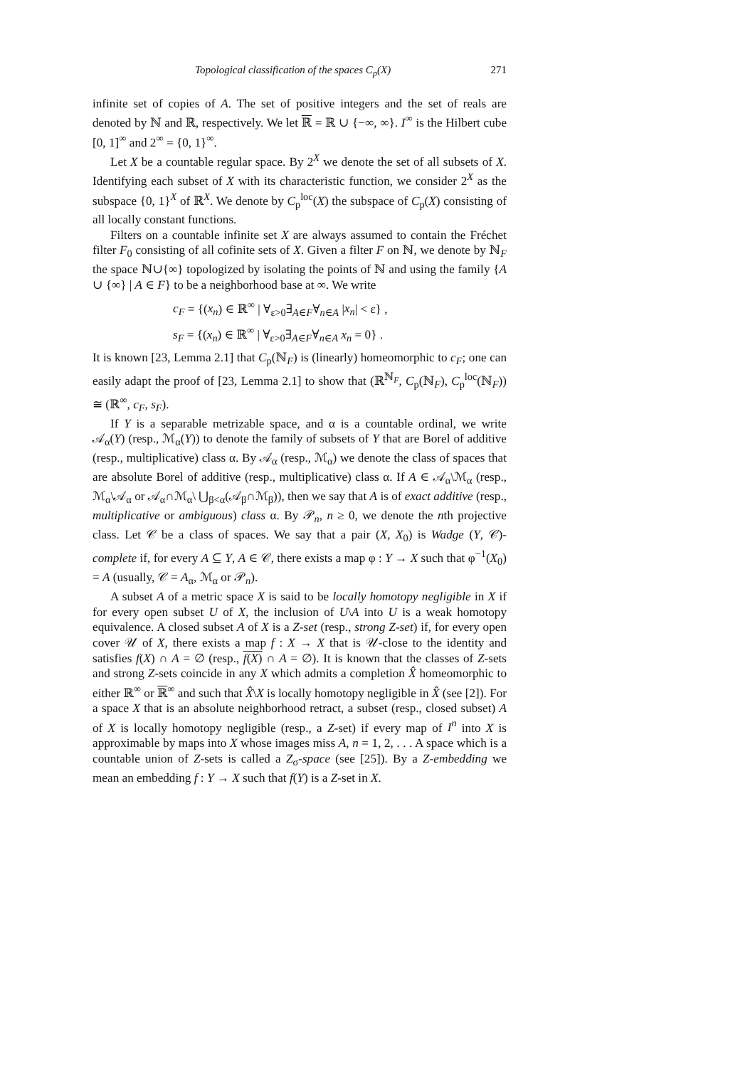Topological classification of the spaces C<sub>p</sub>(X) 271
infinite set of copies of A. The set of positive integers and the set of reals are denoted by ℕ and ℝ, respectively. We let ℝ = ℝ ∪ {−∞, ∞}. I<sup>∞</sup> is the Hilbert cube [0, 1]<sup>∞</sup> and 2<sup>∞</sup> = {0, 1}<sup>∞</sup>.
Let X be a countable regular space. By 2<sup>X</sup> we denote the set of all subsets of X. Identifying each subset of X with its characteristic function, we consider 2<sup>X</sup> as the subspace {0, 1}<sup>X</sup> of ℝ<sup>X</sup>. We denote by C<sub>p</sub><sup>loc</sup>(X) the subspace of C<sub>p</sub>(X) consisting of all locally constant functions.
Filters on a countable infinite set X are always assumed to contain the Fréchet filter F<sub>0</sub> consisting of all cofinite sets of X. Given a filter F on ℕ, we denote by ℕ<sub>F</sub> the space ℕ∪{∞} topologized by isolating the points of ℕ and using the family {A ∪ {∞} | A ∈ F} to be a neighborhood base at ∞. We write
c<sub>F</sub> = {(x<sub>n</sub>) ∈ ℝ<sup>∞</sup> | ∀<sub>ε>0</sub>∃<sub>A∈F</sub>∀<sub>n∈A</sub> |x<sub>n</sub>| < ε} ,
s<sub>F</sub> = {(x<sub>n</sub>) ∈ ℝ<sup>∞</sup> | ∀<sub>ε>0</sub>∃<sub>A∈F</sub>∀<sub>n∈A</sub> x<sub>n</sub> = 0} .
It is known [23, Lemma 2.1] that C<sub>p</sub>(ℕ<sub>F</sub>) is (linearly) homeomorphic to c<sub>F</sub>; one can easily adapt the proof of [23, Lemma 2.1] to show that (ℝ<sup>ℕ<sub>F</sub></sup>, C<sub>p</sub>(ℕ<sub>F</sub>), C<sub>p</sub><sup>loc</sup>(ℕ<sub>F</sub>)) ≅ (ℝ<sup>∞</sup>, c<sub>F</sub>, s<sub>F</sub>).
If Y is a separable metrizable space, and α is a countable ordinal, we write 𝒜<sub>α</sub>(Y) (resp., ℳ<sub>α</sub>(Y)) to denote the family of subsets of Y that are Borel of additive (resp., multiplicative) class α. By 𝒜<sub>α</sub> (resp., ℳ<sub>α</sub>) we denote the class of spaces that are absolute Borel of additive (resp., multiplicative) class α. If A ∈ 𝒜<sub>α</sub>\ℳ<sub>α</sub> (resp., ℳ<sub>α</sub>\𝒜<sub>α</sub> or 𝒜<sub>α</sub>∩ℳ<sub>α</sub>\ ⋃<sub>β<α</sub>(𝒜<sub>β</sub>∩ℳ<sub>β</sub>)), then we say that A is of exact additive (resp., multiplicative or ambiguous) class α. By 𝒫<sub>n</sub>, n ≥ 0, we denote the nth projective class. Let 𝒞 be a class of spaces. We say that a pair (X, X<sub>0</sub>) is Wadge (Y, 𝒞)-complete if, for every A ⊆ Y, A ∈ 𝒞, there exists a map φ : Y → X such that φ<sup>−1</sup>(X<sub>0</sub>) = A (usually, 𝒞 = A<sub>α</sub>, ℳ<sub>α</sub> or 𝒫<sub>n</sub>).
A subset A of a metric space X is said to be locally homotopy negligible in X if for every open subset U of X, the inclusion of U\A into U is a weak homotopy equivalence. A closed subset A of X is a Z-set (resp., strong Z-set) if, for every open cover 𝒰 of X, there exists a map f : X → X that is 𝒰-close to the identity and satisfies f(X) ∩ A = ∅ (resp., f(X) ∩ A = ∅). It is known that the classes of Z-sets and strong Z-sets coincide in any X which admits a completion X̂ homeomorphic to either ℝ<sup>∞</sup> or ℝ<sup>∞</sup> and such that X̂\X is locally homotopy negligible in X̂ (see [2]). For a space X that is an absolute neighborhood retract, a subset (resp., closed subset) A of X is locally homotopy negligible (resp., a Z-set) if every map of I<sup>n</sup> into X is approximable by maps into X whose images miss A, n = 1, 2, . . . A space which is a countable union of Z-sets is called a Z<sub>σ</sub>-space (see [25]). By a Z-embedding we mean an embedding f : Y → X such that f(Y) is a Z-set in X.